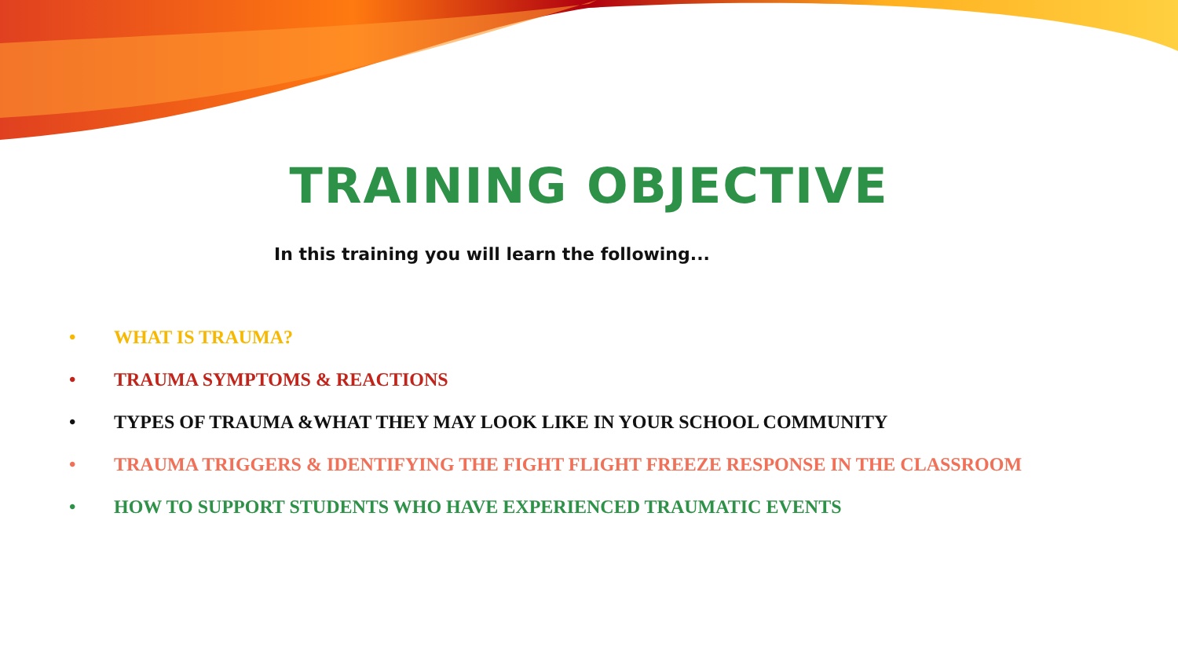TRAINING OBJECTIVE
In this training you will learn the following...
• WHAT IS TRAUMA?
• TRAUMA SYMPTOMS & REACTIONS
• TYPES OF TRAUMA &WHAT THEY MAY LOOK LIKE IN YOUR SCHOOL COMMUNITY
• TRAUMA TRIGGERS & IDENTIFYING THE FIGHT FLIGHT FREEZE RESPONSE IN THE CLASSROOM
• HOW TO SUPPORT STUDENTS WHO HAVE EXPERIENCED TRAUMATIC EVENTS